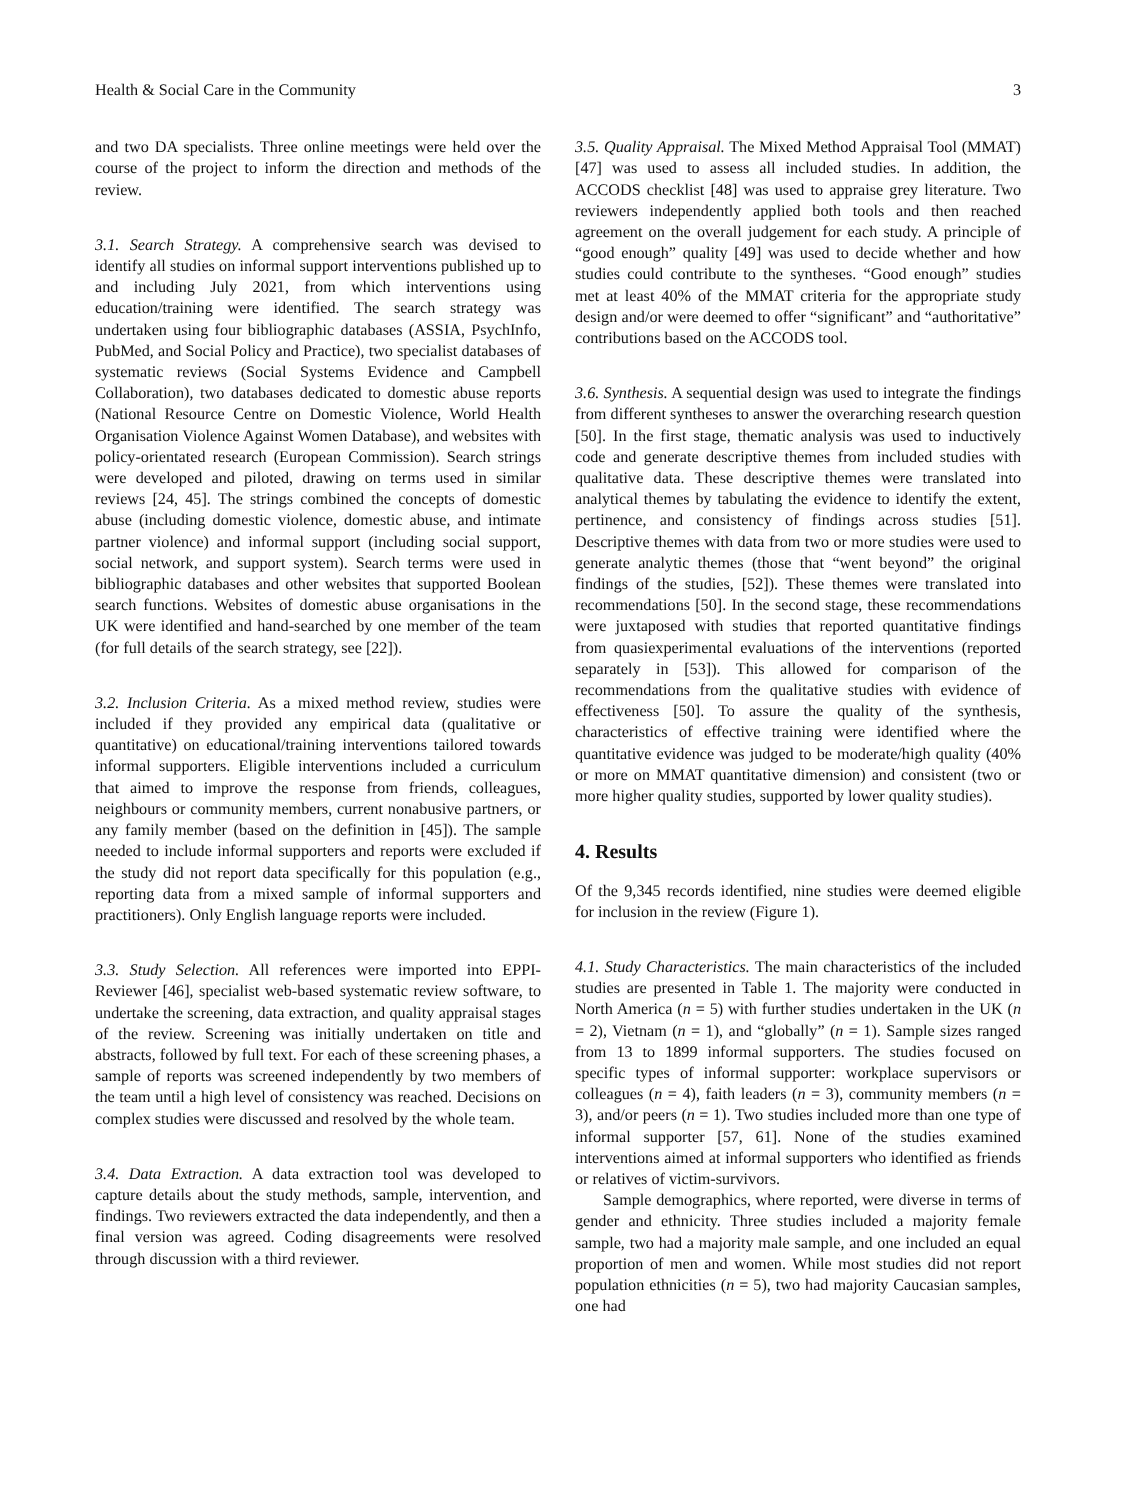Health & Social Care in the Community 3
and two DA specialists. Three online meetings were held over the course of the project to inform the direction and methods of the review.
3.1. Search Strategy. A comprehensive search was devised to identify all studies on informal support interventions published up to and including July 2021, from which interventions using education/training were identified. The search strategy was undertaken using four bibliographic databases (ASSIA, PsychInfo, PubMed, and Social Policy and Practice), two specialist databases of systematic reviews (Social Systems Evidence and Campbell Collaboration), two databases dedicated to domestic abuse reports (National Resource Centre on Domestic Violence, World Health Organisation Violence Against Women Database), and websites with policy-orientated research (European Commission). Search strings were developed and piloted, drawing on terms used in similar reviews [24, 45]. The strings combined the concepts of domestic abuse (including domestic violence, domestic abuse, and intimate partner violence) and informal support (including social support, social network, and support system). Search terms were used in bibliographic databases and other websites that supported Boolean search functions. Websites of domestic abuse organisations in the UK were identified and hand-searched by one member of the team (for full details of the search strategy, see [22]).
3.2. Inclusion Criteria. As a mixed method review, studies were included if they provided any empirical data (qualitative or quantitative) on educational/training interventions tailored towards informal supporters. Eligible interventions included a curriculum that aimed to improve the response from friends, colleagues, neighbours or community members, current nonabusive partners, or any family member (based on the definition in [45]). The sample needed to include informal supporters and reports were excluded if the study did not report data specifically for this population (e.g., reporting data from a mixed sample of informal supporters and practitioners). Only English language reports were included.
3.3. Study Selection. All references were imported into EPPI-Reviewer [46], specialist web-based systematic review software, to undertake the screening, data extraction, and quality appraisal stages of the review. Screening was initially undertaken on title and abstracts, followed by full text. For each of these screening phases, a sample of reports was screened independently by two members of the team until a high level of consistency was reached. Decisions on complex studies were discussed and resolved by the whole team.
3.4. Data Extraction. A data extraction tool was developed to capture details about the study methods, sample, intervention, and findings. Two reviewers extracted the data independently, and then a final version was agreed. Coding disagreements were resolved through discussion with a third reviewer.
3.5. Quality Appraisal. The Mixed Method Appraisal Tool (MMAT) [47] was used to assess all included studies. In addition, the ACCODS checklist [48] was used to appraise grey literature. Two reviewers independently applied both tools and then reached agreement on the overall judgement for each study. A principle of “good enough” quality [49] was used to decide whether and how studies could contribute to the syntheses. “Good enough” studies met at least 40% of the MMAT criteria for the appropriate study design and/or were deemed to offer “significant” and “authoritative” contributions based on the ACCODS tool.
3.6. Synthesis. A sequential design was used to integrate the findings from different syntheses to answer the overarching research question [50]. In the first stage, thematic analysis was used to inductively code and generate descriptive themes from included studies with qualitative data. These descriptive themes were translated into analytical themes by tabulating the evidence to identify the extent, pertinence, and consistency of findings across studies [51]. Descriptive themes with data from two or more studies were used to generate analytic themes (those that “went beyond” the original findings of the studies, [52]). These themes were translated into recommendations [50]. In the second stage, these recommendations were juxtaposed with studies that reported quantitative findings from quasiexperimental evaluations of the interventions (reported separately in [53]). This allowed for comparison of the recommendations from the qualitative studies with evidence of effectiveness [50]. To assure the quality of the synthesis, characteristics of effective training were identified where the quantitative evidence was judged to be moderate/high quality (40% or more on MMAT quantitative dimension) and consistent (two or more higher quality studies, supported by lower quality studies).
4. Results
Of the 9,345 records identified, nine studies were deemed eligible for inclusion in the review (Figure 1).
4.1. Study Characteristics. The main characteristics of the included studies are presented in Table 1. The majority were conducted in North America (n = 5) with further studies undertaken in the UK (n = 2), Vietnam (n = 1), and “globally” (n = 1). Sample sizes ranged from 13 to 1899 informal supporters. The studies focused on specific types of informal supporter: workplace supervisors or colleagues (n = 4), faith leaders (n = 3), community members (n = 3), and/or peers (n = 1). Two studies included more than one type of informal supporter [57, 61]. None of the studies examined interventions aimed at informal supporters who identified as friends or relatives of victim-survivors.
Sample demographics, where reported, were diverse in terms of gender and ethnicity. Three studies included a majority female sample, two had a majority male sample, and one included an equal proportion of men and women. While most studies did not report population ethnicities (n = 5), two had majority Caucasian samples, one had